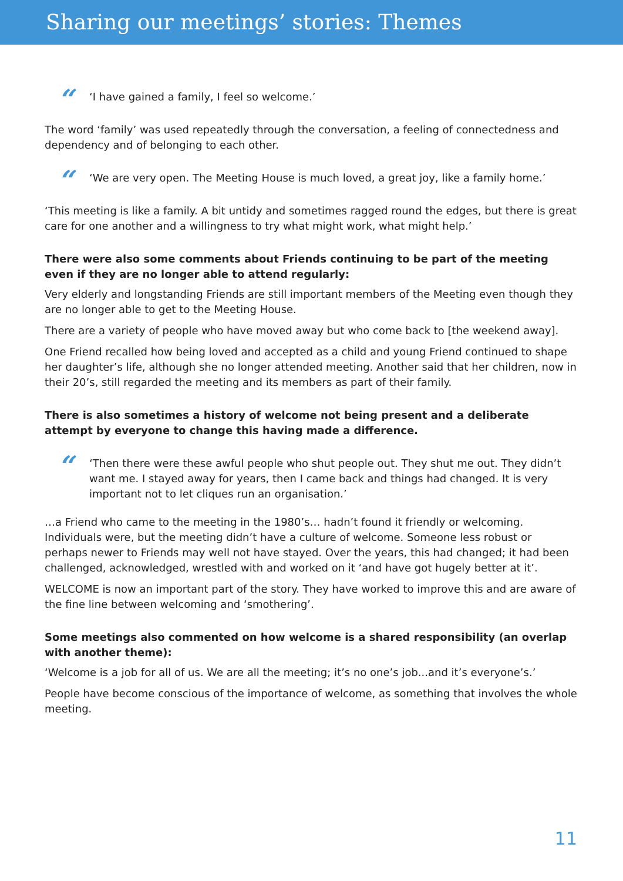Sharing our meetings’ stories: Themes
“
‘I have gained a family, I feel so welcome.’
The word ‘family’ was used repeatedly through the conversation, a feeling of connectedness and dependency and of belonging to each other.
“
‘We are very open. The Meeting House is much loved, a great joy, like a family home.’
‘This meeting is like a family. A bit untidy and sometimes ragged round the edges, but there is great care for one another and a willingness to try what might work, what might help.’
There were also some comments about Friends continuing to be part of the meeting even if they are no longer able to attend regularly:
Very elderly and longstanding Friends are still important members of the Meeting even though they are no longer able to get to the Meeting House.
There are a variety of people who have moved away but who come back to [the weekend away].
One Friend recalled how being loved and accepted as a child and young Friend continued to shape her daughter’s life, although she no longer attended meeting. Another said that her children, now in their 20’s, still regarded the meeting and its members as part of their family.
There is also sometimes a history of welcome not being present and a deliberate attempt by everyone to change this having made a difference.
“
‘Then there were these awful people who shut people out. They shut me out. They didn’t want me. I stayed away for years, then I came back and things had changed. It is very important not to let cliques run an organisation.’
…a Friend who came to the meeting in the 1980’s… hadn’t found it friendly or welcoming. Individuals were, but the meeting didn’t have a culture of welcome. Someone less robust or perhaps newer to Friends may well not have stayed. Over the years, this had changed; it had been challenged, acknowledged, wrestled with and worked on it ‘and have got hugely better at it’.
WELCOME is now an important part of the story. They have worked to improve this and are aware of the fine line between welcoming and ‘smothering’.
Some meetings also commented on how welcome is a shared responsibility (an overlap with another theme):
‘Welcome is a job for all of us. We are all the meeting; it’s no one’s job...and it’s everyone’s.’
People have become conscious of the importance of welcome, as something that involves the whole meeting.
11